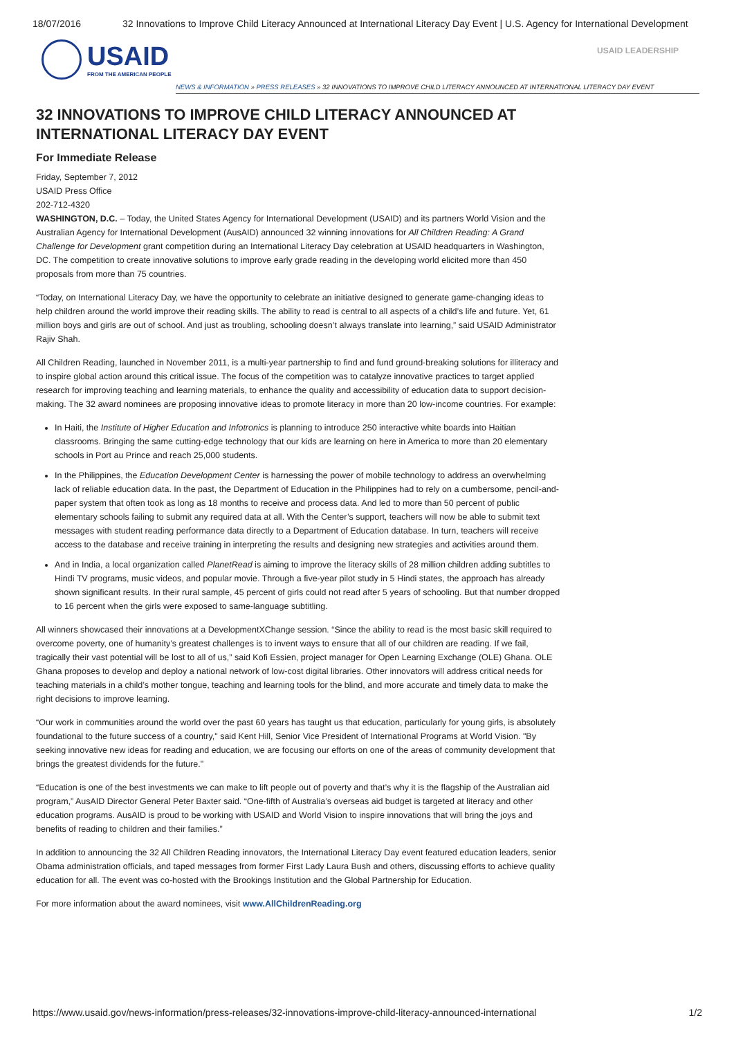18/07/2016 32 Innovations to Improve Child Literacy Announced at International Literacy Day Event | U.S. Agency for International Development
USAID
FROM THE AMERICAN PEOPLE
USAID LEADERSHIP
NEWS & INFORMATION » PRESS RELEASES » 32 INNOVATIONS TO IMPROVE CHILD LITERACY ANNOUNCED AT INTERNATIONAL LITERACY DAY EVENT
32 INNOVATIONS TO IMPROVE CHILD LITERACY ANNOUNCED AT INTERNATIONAL LITERACY DAY EVENT
For Immediate Release
Friday, September 7, 2012
USAID Press Office
202-712-4320
WASHINGTON, D.C. – Today, the United States Agency for International Development (USAID) and its partners World Vision and the Australian Agency for International Development (AusAID) announced 32 winning innovations for All Children Reading: A Grand Challenge for Development grant competition during an International Literacy Day celebration at USAID headquarters in Washington, DC. The competition to create innovative solutions to improve early grade reading in the developing world elicited more than 450 proposals from more than 75 countries.
“Today, on International Literacy Day, we have the opportunity to celebrate an initiative designed to generate game-changing ideas to help children around the world improve their reading skills. The ability to read is central to all aspects of a child’s life and future. Yet, 61 million boys and girls are out of school. And just as troubling, schooling doesn’t always translate into learning,” said USAID Administrator Rajiv Shah.
All Children Reading, launched in November 2011, is a multi-year partnership to find and fund ground-breaking solutions for illiteracy and to inspire global action around this critical issue. The focus of the competition was to catalyze innovative practices to target applied research for improving teaching and learning materials, to enhance the quality and accessibility of education data to support decision-making. The 32 award nominees are proposing innovative ideas to promote literacy in more than 20 low-income countries. For example:
In Haiti, the Institute of Higher Education and Infotronics is planning to introduce 250 interactive white boards into Haitian classrooms. Bringing the same cutting-edge technology that our kids are learning on here in America to more than 20 elementary schools in Port au Prince and reach 25,000 students.
In the Philippines, the Education Development Center is harnessing the power of mobile technology to address an overwhelming lack of reliable education data. In the past, the Department of Education in the Philippines had to rely on a cumbersome, pencil-and-paper system that often took as long as 18 months to receive and process data. And led to more than 50 percent of public elementary schools failing to submit any required data at all. With the Center’s support, teachers will now be able to submit text messages with student reading performance data directly to a Department of Education database. In turn, teachers will receive access to the database and receive training in interpreting the results and designing new strategies and activities around them.
And in India, a local organization called PlanetRead is aiming to improve the literacy skills of 28 million children adding subtitles to Hindi TV programs, music videos, and popular movie. Through a five-year pilot study in 5 Hindi states, the approach has already shown significant results. In their rural sample, 45 percent of girls could not read after 5 years of schooling. But that number dropped to 16 percent when the girls were exposed to same-language subtitling.
All winners showcased their innovations at a DevelopmentXChange session. “Since the ability to read is the most basic skill required to overcome poverty, one of humanity’s greatest challenges is to invent ways to ensure that all of our children are reading. If we fail, tragically their vast potential will be lost to all of us,” said Kofi Essien, project manager for Open Learning Exchange (OLE) Ghana. OLE Ghana proposes to develop and deploy a national network of low-cost digital libraries. Other innovators will address critical needs for teaching materials in a child’s mother tongue, teaching and learning tools for the blind, and more accurate and timely data to make the right decisions to improve learning.
“Our work in communities around the world over the past 60 years has taught us that education, particularly for young girls, is absolutely foundational to the future success of a country," said Kent Hill, Senior Vice President of International Programs at World Vision. "By seeking innovative new ideas for reading and education, we are focusing our efforts on one of the areas of community development that brings the greatest dividends for the future."
“Education is one of the best investments we can make to lift people out of poverty and that’s why it is the flagship of the Australian aid program,” AusAID Director General Peter Baxter said. “One-fifth of Australia’s overseas aid budget is targeted at literacy and other education programs. AusAID is proud to be working with USAID and World Vision to inspire innovations that will bring the joys and benefits of reading to children and their families.”
In addition to announcing the 32 All Children Reading innovators, the International Literacy Day event featured education leaders, senior Obama administration officials, and taped messages from former First Lady Laura Bush and others, discussing efforts to achieve quality education for all. The event was co-hosted with the Brookings Institution and the Global Partnership for Education.
For more information about the award nominees, visit www.AllChildrenReading.org
https://www.usaid.gov/news-information/press-releases/32-innovations-improve-child-literacy-announced-international 1/2